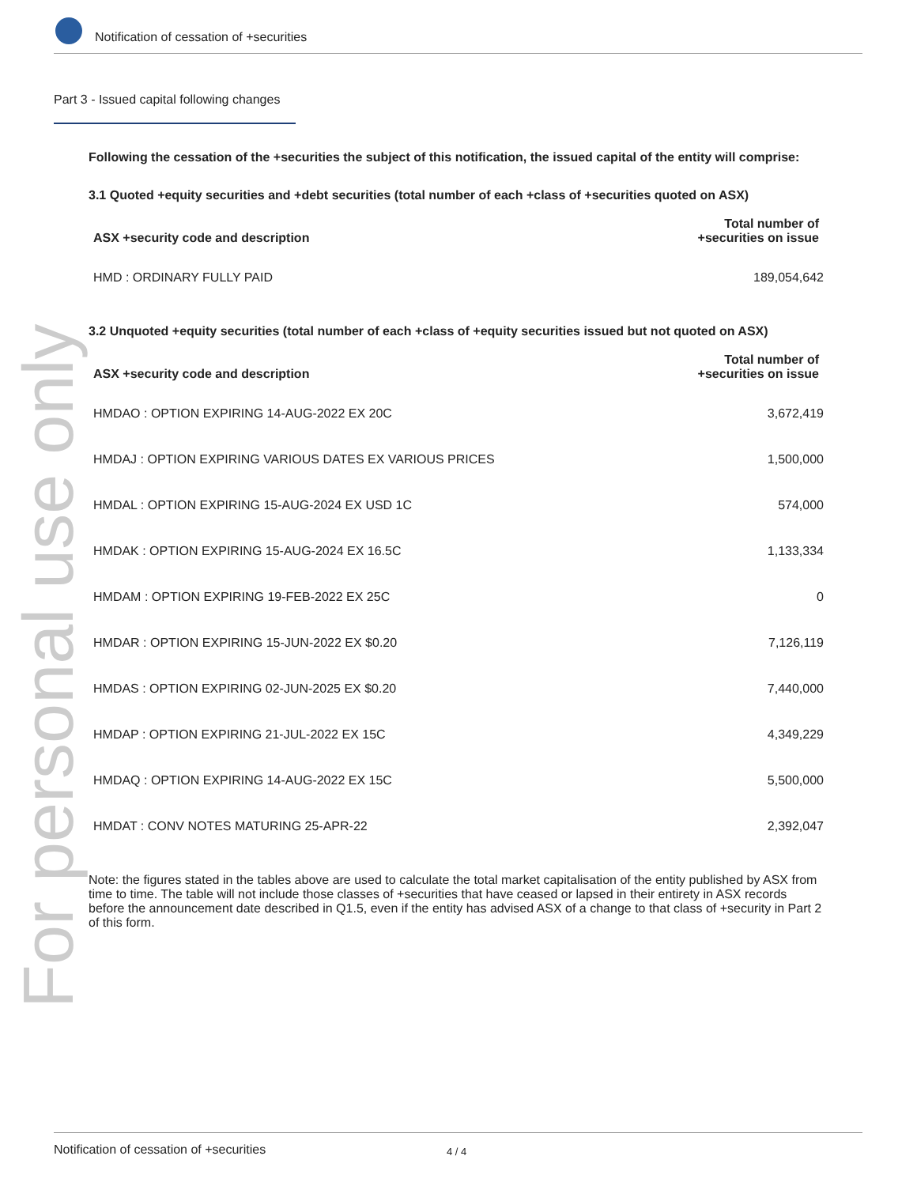Notification of cessation of +securities
For personal use only
Part 3 - Issued capital following changes
Following the cessation of the +securities the subject of this notification, the issued capital of the entity will comprise:
3.1 Quoted +equity securities and +debt securities (total number of each +class of +securities quoted on ASX)
| ASX +security code and description | Total number of +securities on issue |
| --- | --- |
| HMD : ORDINARY FULLY PAID | 189,054,642 |
3.2 Unquoted +equity securities (total number of each +class of +equity securities issued but not quoted on ASX)
| ASX +security code and description | Total number of +securities on issue |
| --- | --- |
| HMDAO : OPTION EXPIRING 14-AUG-2022 EX 20C | 3,672,419 |
| HMDAJ : OPTION EXPIRING VARIOUS DATES EX VARIOUS PRICES | 1,500,000 |
| HMDAL : OPTION EXPIRING 15-AUG-2024 EX USD 1C | 574,000 |
| HMDAK : OPTION EXPIRING 15-AUG-2024 EX 16.5C | 1,133,334 |
| HMDAM : OPTION EXPIRING 19-FEB-2022 EX 25C | 0 |
| HMDAR : OPTION EXPIRING 15-JUN-2022 EX $0.20 | 7,126,119 |
| HMDAS : OPTION EXPIRING 02-JUN-2025 EX $0.20 | 7,440,000 |
| HMDAP : OPTION EXPIRING 21-JUL-2022 EX 15C | 4,349,229 |
| HMDAQ : OPTION EXPIRING 14-AUG-2022 EX 15C | 5,500,000 |
| HMDAT : CONV NOTES MATURING 25-APR-22 | 2,392,047 |
Note: the figures stated in the tables above are used to calculate the total market capitalisation of the entity published by ASX from time to time. The table will not include those classes of +securities that have ceased or lapsed in their entirety in ASX records before the announcement date described in Q1.5, even if the entity has advised ASX of a change to that class of +security in Part 2 of this form.
Notification of cessation of +securities 4 / 4